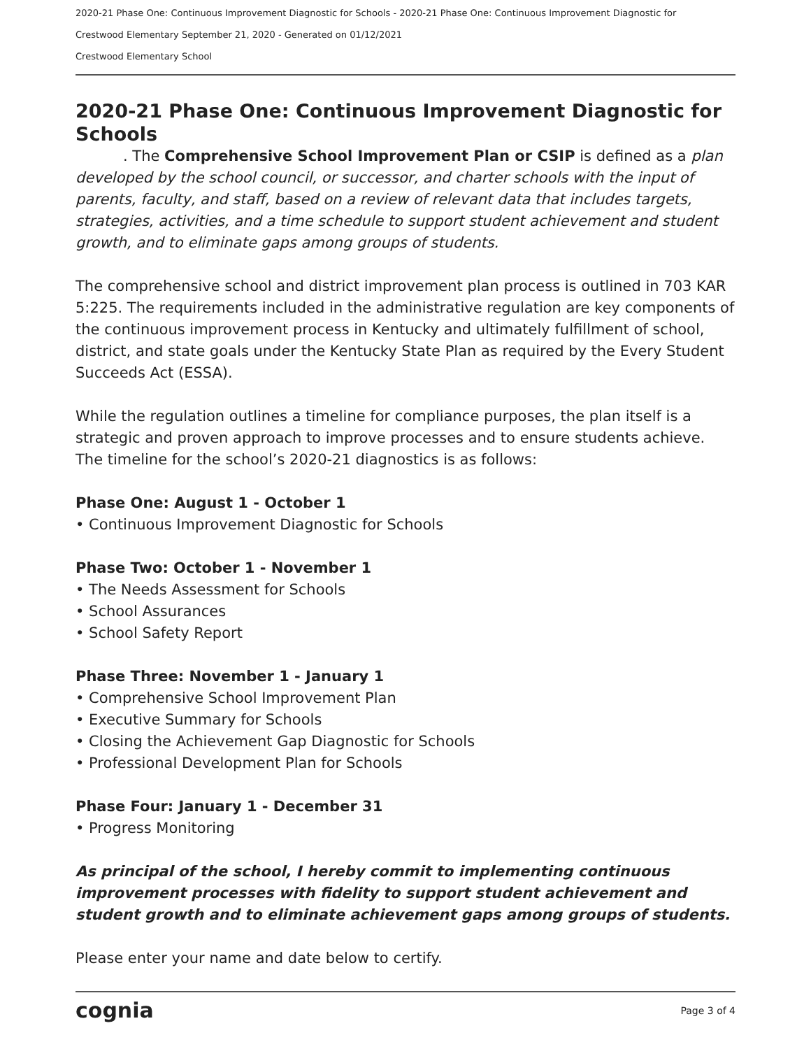2020-21 Phase One: Continuous Improvement Diagnostic for Schools - 2020-21 Phase One: Continuous Improvement Diagnostic for
Crestwood Elementary September 21, 2020 - Generated on 01/12/2021
Crestwood Elementary School
2020-21 Phase One: Continuous Improvement Diagnostic for Schools
. The Comprehensive School Improvement Plan or CSIP is defined as a plan developed by the school council, or successor, and charter schools with the input of parents, faculty, and staff, based on a review of relevant data that includes targets, strategies, activities, and a time schedule to support student achievement and student growth, and to eliminate gaps among groups of students.
The comprehensive school and district improvement plan process is outlined in 703 KAR 5:225. The requirements included in the administrative regulation are key components of the continuous improvement process in Kentucky and ultimately fulfillment of school, district, and state goals under the Kentucky State Plan as required by the Every Student Succeeds Act (ESSA).
While the regulation outlines a timeline for compliance purposes, the plan itself is a strategic and proven approach to improve processes and to ensure students achieve. The timeline for the school’s 2020-21 diagnostics is as follows:
Phase One: August 1 - October 1
• Continuous Improvement Diagnostic for Schools
Phase Two: October 1 - November 1
• The Needs Assessment for Schools
• School Assurances
• School Safety Report
Phase Three: November 1 - January 1
• Comprehensive School Improvement Plan
• Executive Summary for Schools
• Closing the Achievement Gap Diagnostic for Schools
• Professional Development Plan for Schools
Phase Four: January 1 - December 31
• Progress Monitoring
As principal of the school, I hereby commit to implementing continuous improvement processes with fidelity to support student achievement and student growth and to eliminate achievement gaps among groups of students.
Please enter your name and date below to certify.
cognia Page 3 of 4